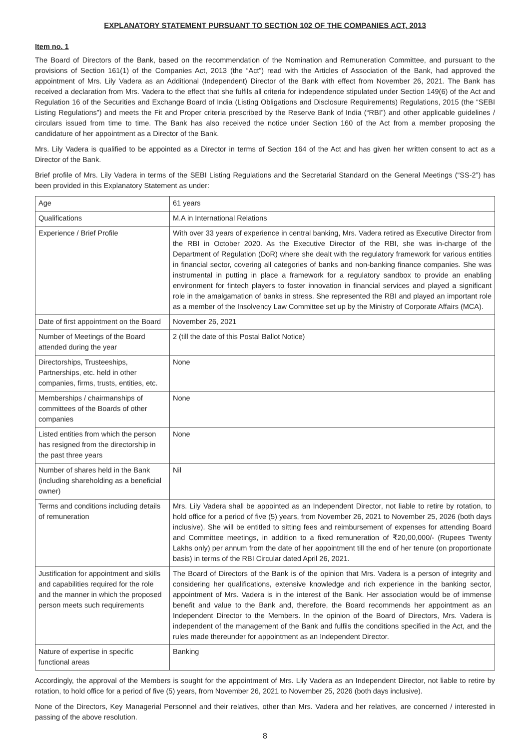EXPLANATORY STATEMENT PURSUANT TO SECTION 102 OF THE COMPANIES ACT, 2013
Item no. 1
The Board of Directors of the Bank, based on the recommendation of the Nomination and Remuneration Committee, and pursuant to the provisions of Section 161(1) of the Companies Act, 2013 (the “Act”) read with the Articles of Association of the Bank, had approved the appointment of Mrs. Lily Vadera as an Additional (Independent) Director of the Bank with effect from November 26, 2021. The Bank has received a declaration from Mrs. Vadera to the effect that she fulfils all criteria for independence stipulated under Section 149(6) of the Act and Regulation 16 of the Securities and Exchange Board of India (Listing Obligations and Disclosure Requirements) Regulations, 2015 (the “SEBI Listing Regulations”) and meets the Fit and Proper criteria prescribed by the Reserve Bank of India (“RBI”) and other applicable guidelines / circulars issued from time to time. The Bank has also received the notice under Section 160 of the Act from a member proposing the candidature of her appointment as a Director of the Bank.
Mrs. Lily Vadera is qualified to be appointed as a Director in terms of Section 164 of the Act and has given her written consent to act as a Director of the Bank.
Brief profile of Mrs. Lily Vadera in terms of the SEBI Listing Regulations and the Secretarial Standard on the General Meetings (“SS-2”) has been provided in this Explanatory Statement as under:
| Age | 61 years |
| Qualifications | M.A in International Relations |
| Experience / Brief Profile | With over 33 years of experience in central banking, Mrs. Vadera retired as Executive Director from the RBI in October 2020. As the Executive Director of the RBI, she was in-charge of the Department of Regulation (DoR) where she dealt with the regulatory framework for various entities in financial sector, covering all categories of banks and non-banking finance companies. She was instrumental in putting in place a framework for a regulatory sandbox to provide an enabling environment for fintech players to foster innovation in financial services and played a significant role in the amalgamation of banks in stress. She represented the RBI and played an important role as a member of the Insolvency Law Committee set up by the Ministry of Corporate Affairs (MCA). |
| Date of first appointment on the Board | November 26, 2021 |
| Number of Meetings of the Board attended during the year | 2 (till the date of this Postal Ballot Notice) |
| Directorships, Trusteeships, Partnerships, etc. held in other companies, firms, trusts, entities, etc. | None |
| Memberships / chairmanships of committees of the Boards of other companies | None |
| Listed entities from which the person has resigned from the directorship in the past three years | None |
| Number of shares held in the Bank (including shareholding as a beneficial owner) | Nil |
| Terms and conditions including details of remuneration | Mrs. Lily Vadera shall be appointed as an Independent Director, not liable to retire by rotation, to hold office for a period of five (5) years, from November 26, 2021 to November 25, 2026 (both days inclusive). She will be entitled to sitting fees and reimbursement of expenses for attending Board and Committee meetings, in addition to a fixed remuneration of ₹20,00,000/- (Rupees Twenty Lakhs only) per annum from the date of her appointment till the end of her tenure (on proportionate basis) in terms of the RBI Circular dated April 26, 2021. |
| Justification for appointment and skills and capabilities required for the role and the manner in which the proposed person meets such requirements | The Board of Directors of the Bank is of the opinion that Mrs. Vadera is a person of integrity and considering her qualifications, extensive knowledge and rich experience in the banking sector, appointment of Mrs. Vadera is in the interest of the Bank. Her association would be of immense benefit and value to the Bank and, therefore, the Board recommends her appointment as an Independent Director to the Members. In the opinion of the Board of Directors, Mrs. Vadera is independent of the management of the Bank and fulfils the conditions specified in the Act, and the rules made thereunder for appointment as an Independent Director. |
| Nature of expertise in specific functional areas | Banking |
Accordingly, the approval of the Members is sought for the appointment of Mrs. Lily Vadera as an Independent Director, not liable to retire by rotation, to hold office for a period of five (5) years, from November 26, 2021 to November 25, 2026 (both days inclusive).
None of the Directors, Key Managerial Personnel and their relatives, other than Mrs. Vadera and her relatives, are concerned / interested in passing of the above resolution.
8